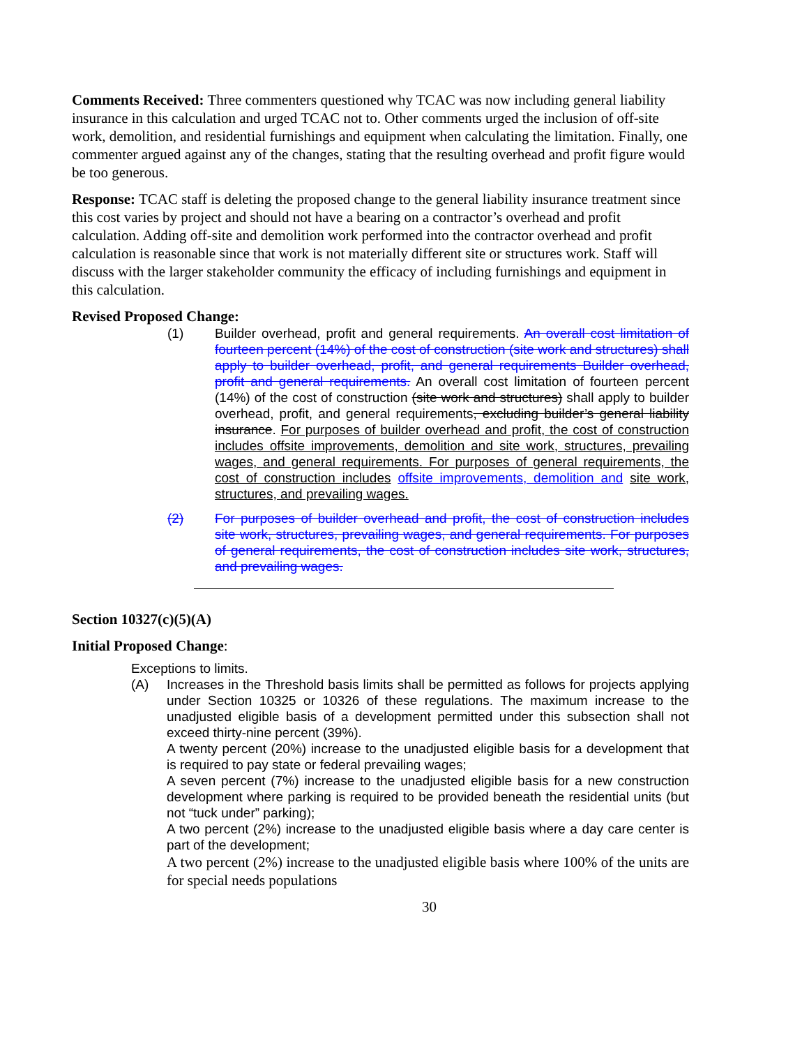Comments Received: Three commenters questioned why TCAC was now including general liability insurance in this calculation and urged TCAC not to. Other comments urged the inclusion of off-site work, demolition, and residential furnishings and equipment when calculating the limitation. Finally, one commenter argued against any of the changes, stating that the resulting overhead and profit figure would be too generous.
Response: TCAC staff is deleting the proposed change to the general liability insurance treatment since this cost varies by project and should not have a bearing on a contractor’s overhead and profit calculation. Adding off-site and demolition work performed into the contractor overhead and profit calculation is reasonable since that work is not materially different site or structures work. Staff will discuss with the larger stakeholder community the efficacy of including furnishings and equipment in this calculation.
Revised Proposed Change:
(1) Builder overhead, profit and general requirements. An overall cost limitation of fourteen percent (14%) of the cost of construction (site work and structures) shall apply to builder overhead, profit, and general requirements Builder overhead, profit and general requirements. An overall cost limitation of fourteen percent (14%) of the cost of construction (site work and structures) shall apply to builder overhead, profit, and general requirements, excluding builder’s general liability insurance. For purposes of builder overhead and profit, the cost of construction includes offsite improvements, demolition and site work, structures, prevailing wages, and general requirements. For purposes of general requirements, the cost of construction includes offsite improvements, demolition and site work, structures, and prevailing wages.
(2) For purposes of builder overhead and profit, the cost of construction includes site work, structures, prevailing wages, and general requirements. For purposes of general requirements, the cost of construction includes site work, structures, and prevailing wages.
Section 10327(c)(5)(A)
Initial Proposed Change:
Exceptions to limits.
(A) Increases in the Threshold basis limits shall be permitted as follows for projects applying under Section 10325 or 10326 of these regulations. The maximum increase to the unadjusted eligible basis of a development permitted under this subsection shall not exceed thirty-nine percent (39%).
A twenty percent (20%) increase to the unadjusted eligible basis for a development that is required to pay state or federal prevailing wages;
A seven percent (7%) increase to the unadjusted eligible basis for a new construction development where parking is required to be provided beneath the residential units (but not “tuck under” parking);
A two percent (2%) increase to the unadjusted eligible basis where a day care center is part of the development;
A two percent (2%) increase to the unadjusted eligible basis where 100% of the units are for special needs populations
30